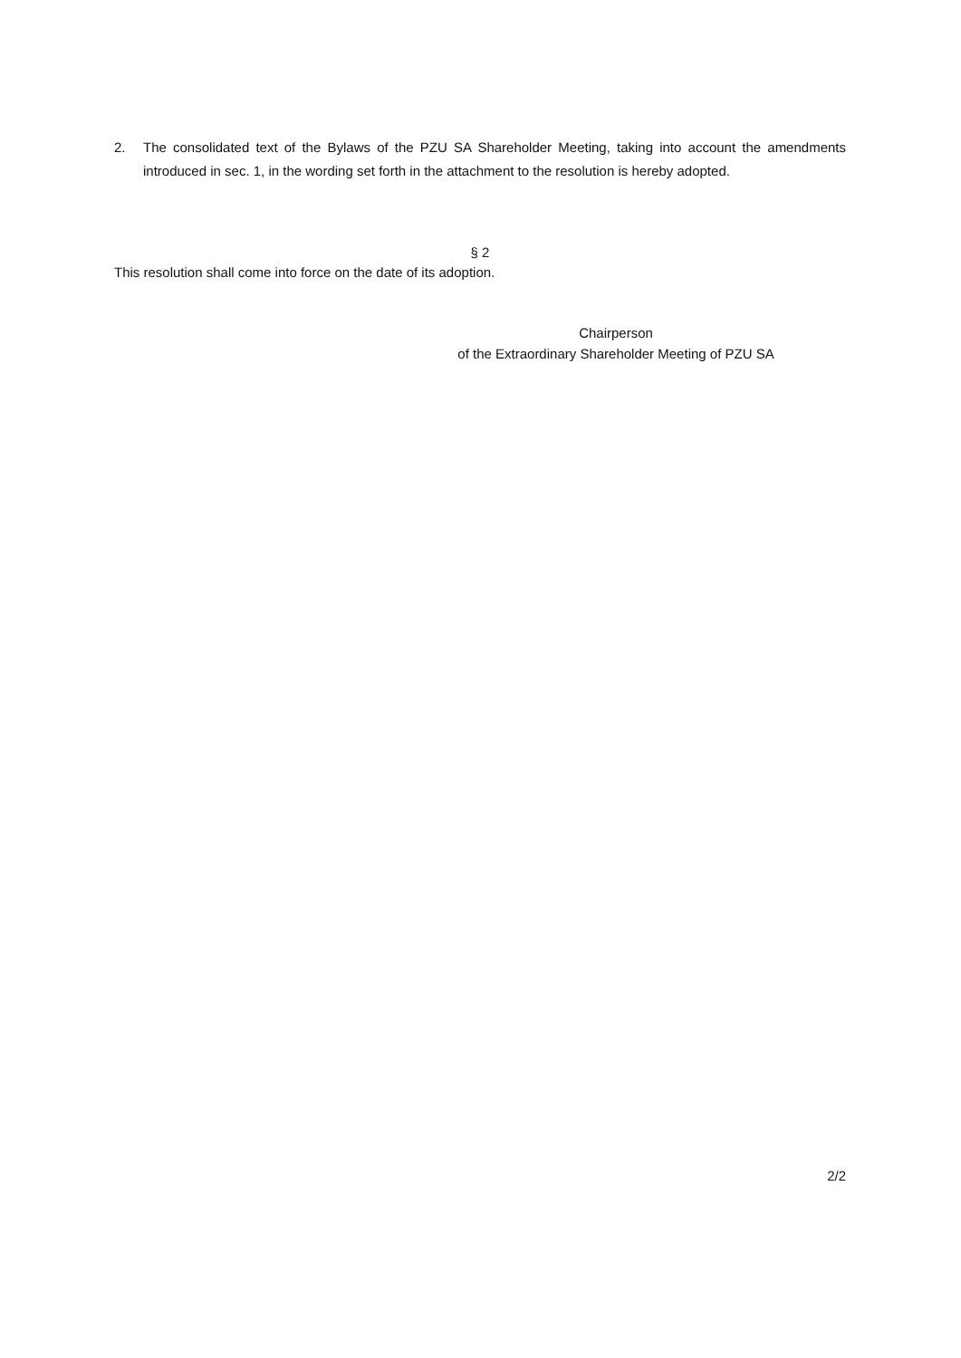2. The consolidated text of the Bylaws of the PZU SA Shareholder Meeting, taking into account the amendments introduced in sec. 1, in the wording set forth in the attachment to the resolution is hereby adopted.
§ 2
This resolution shall come into force on the date of its adoption.
Chairperson
of the Extraordinary Shareholder Meeting of PZU SA
2/2